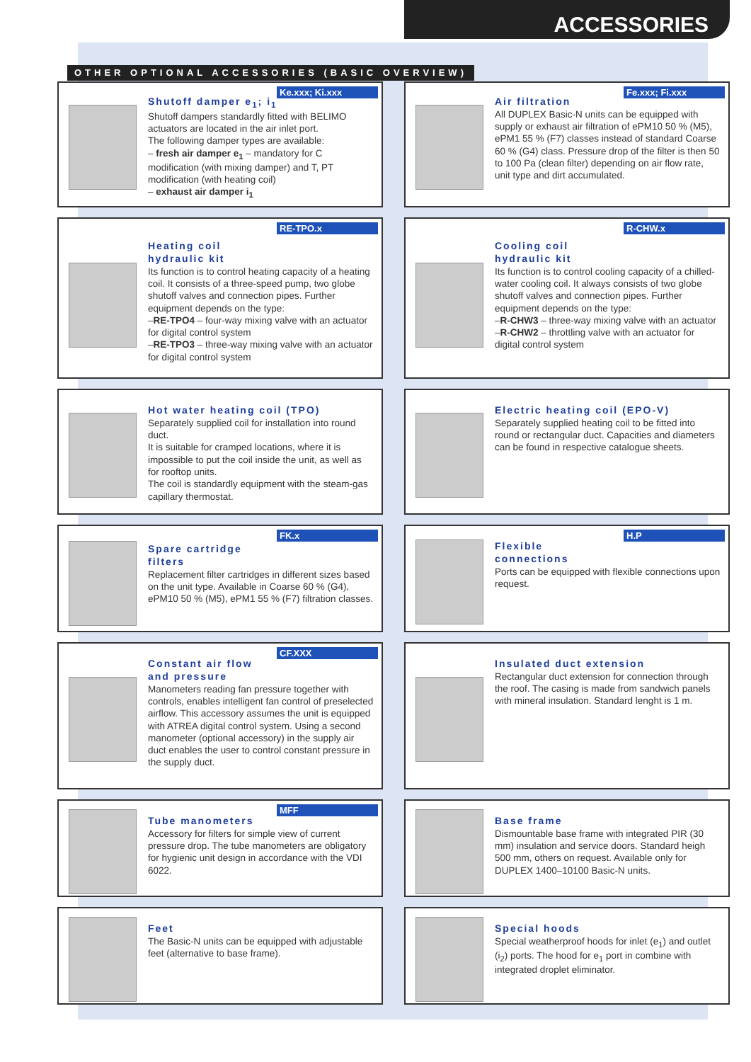ACCESSORIES
OTHER OPTIONAL ACCESSORIES (BASIC OVERVIEW)
Ke.xxx; Ki.xxx
Shutoff damper e<sub>1</sub>; i<sub>1</sub>
Shutoff dampers standardly fitted with BELIMO actuators are located in the air inlet port.
The following damper types are available:
– fresh air damper e<sub>1</sub> – mandatory for C modification (with mixing damper) and T, PT modification (with heating coil)
– exhaust air damper i<sub>1</sub>
Fe.xxx; Fi.xxx
Air filtration
All DUPLEX Basic-N units can be equipped with supply or exhaust air filtration of ePM10 50 % (M5), ePM1 55 % (F7) classes instead of standard Coarse 60 % (G4) class. Pressure drop of the filter is then 50 to 100 Pa (clean filter) depending on air flow rate, unit type and dirt accumulated.
RE-TPO.x
Heating coil
hydraulic kit
Its function is to control heating capacity of a heating coil. It consists of a three-speed pump, two globe shutoff valves and connection pipes. Further equipment depends on the type:
–RE-TPO4 – four-way mixing valve with an actuator for digital control system
–RE-TPO3 – three-way mixing valve with an actuator for digital control system
R-CHW.x
Cooling coil
hydraulic kit
Its function is to control cooling capacity of a chilled-water cooling coil. It always consists of two globe shutoff valves and connection pipes. Further equipment depends on the type:
–R-CHW3 – three-way mixing valve with an actuator
–R-CHW2 – throttling valve with an actuator for digital control system
Hot water heating coil (TPO)
Separately supplied coil for installation into round duct.
It is suitable for cramped locations, where it is impossible to put the coil inside the unit, as well as for rooftop units.
The coil is standardly equipment with the steam-gas capillary thermostat.
Electric heating coil (EPO-V)
Separately supplied heating coil to be fitted into round or rectangular duct. Capacities and diameters can be found in respective catalogue sheets.
FK.x
Spare cartridge
filters
Replacement filter cartridges in different sizes based on the unit type. Available in Coarse 60 % (G4), ePM10 50 % (M5), ePM1 55 % (F7) filtration classes.
H.P
Flexible
connections
Ports can be equipped with flexible connections upon request.
CF.XXX
Constant air flow
and pressure
Manometers reading fan pressure together with controls, enables intelligent fan control of preselected airflow. This accessory assumes the unit is equipped with ATREA digital control system. Using a second manometer (optional accessory) in the supply air duct enables the user to control constant pressure in the supply duct.
Insulated duct extension
Rectangular duct extension for connection through the roof. The casing is made from sandwich panels with mineral insulation. Standard lenght is 1 m.
MFF
Tube manometers
Accessory for filters for simple view of current pressure drop. The tube manometers are obligatory for hygienic unit design in accordance with the VDI 6022.
Base frame
Dismountable base frame with integrated PIR (30 mm) insulation and service doors. Standard heigh 500 mm, others on request. Available only for DUPLEX 1400–10100 Basic-N units.
Feet
The Basic-N units can be equipped with adjustable feet (alternative to base frame).
Special hoods
Special weatherproof hoods for inlet (e<sub>1</sub>) and outlet (i<sub>2</sub>) ports. The hood for e<sub>1</sub> port in combine with integrated droplet eliminator.